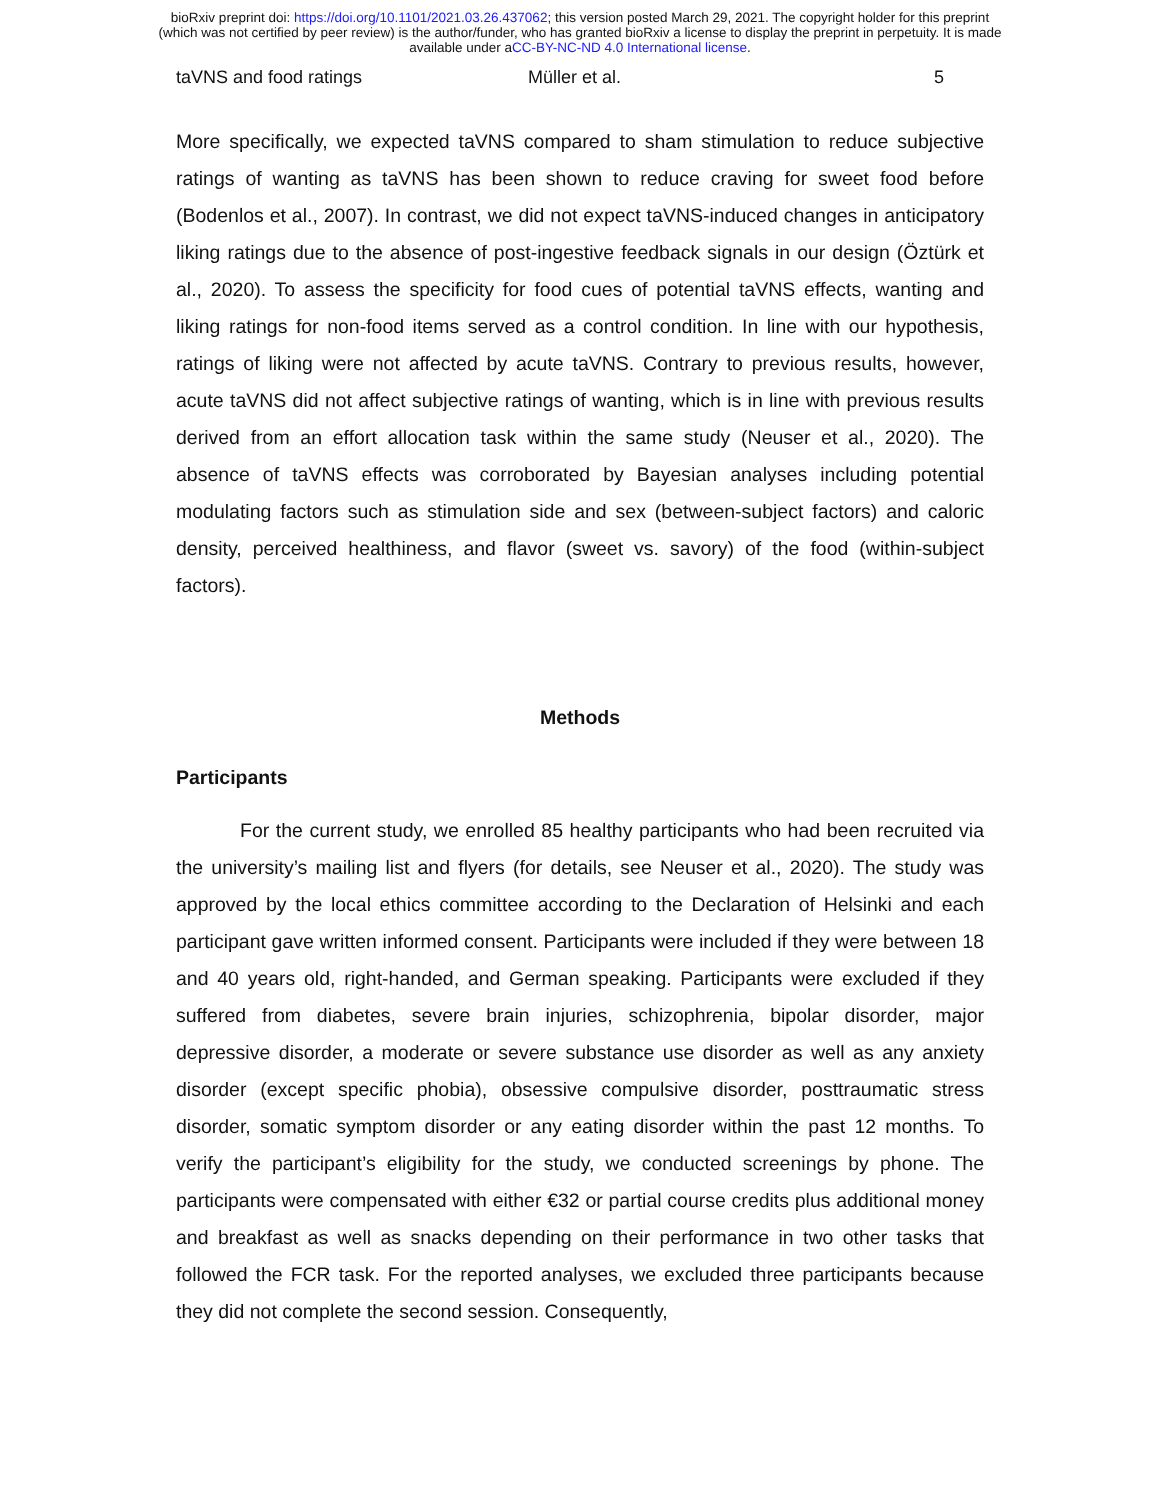bioRxiv preprint doi: https://doi.org/10.1101/2021.03.26.437062; this version posted March 29, 2021. The copyright holder for this preprint
(which was not certified by peer review) is the author/funder, who has granted bioRxiv a license to display the preprint in perpetuity. It is made
available under aCC-BY-NC-ND 4.0 International license.
taVNS and food ratings Müller et al. 5
More specifically, we expected taVNS compared to sham stimulation to reduce subjective ratings of wanting as taVNS has been shown to reduce craving for sweet food before (Bodenlos et al., 2007). In contrast, we did not expect taVNS-induced changes in anticipatory liking ratings due to the absence of post-ingestive feedback signals in our design (Öztürk et al., 2020). To assess the specificity for food cues of potential taVNS effects, wanting and liking ratings for non-food items served as a control condition. In line with our hypothesis, ratings of liking were not affected by acute taVNS. Contrary to previous results, however, acute taVNS did not affect subjective ratings of wanting, which is in line with previous results derived from an effort allocation task within the same study (Neuser et al., 2020). The absence of taVNS effects was corroborated by Bayesian analyses including potential modulating factors such as stimulation side and sex (between-subject factors) and caloric density, perceived healthiness, and flavor (sweet vs. savory) of the food (within-subject factors).
Methods
Participants
For the current study, we enrolled 85 healthy participants who had been recruited via the university’s mailing list and flyers (for details, see Neuser et al., 2020). The study was approved by the local ethics committee according to the Declaration of Helsinki and each participant gave written informed consent. Participants were included if they were between 18 and 40 years old, right-handed, and German speaking. Participants were excluded if they suffered from diabetes, severe brain injuries, schizophrenia, bipolar disorder, major depressive disorder, a moderate or severe substance use disorder as well as any anxiety disorder (except specific phobia), obsessive compulsive disorder, posttraumatic stress disorder, somatic symptom disorder or any eating disorder within the past 12 months. To verify the participant’s eligibility for the study, we conducted screenings by phone. The participants were compensated with either €32 or partial course credits plus additional money and breakfast as well as snacks depending on their performance in two other tasks that followed the FCR task. For the reported analyses, we excluded three participants because they did not complete the second session. Consequently,